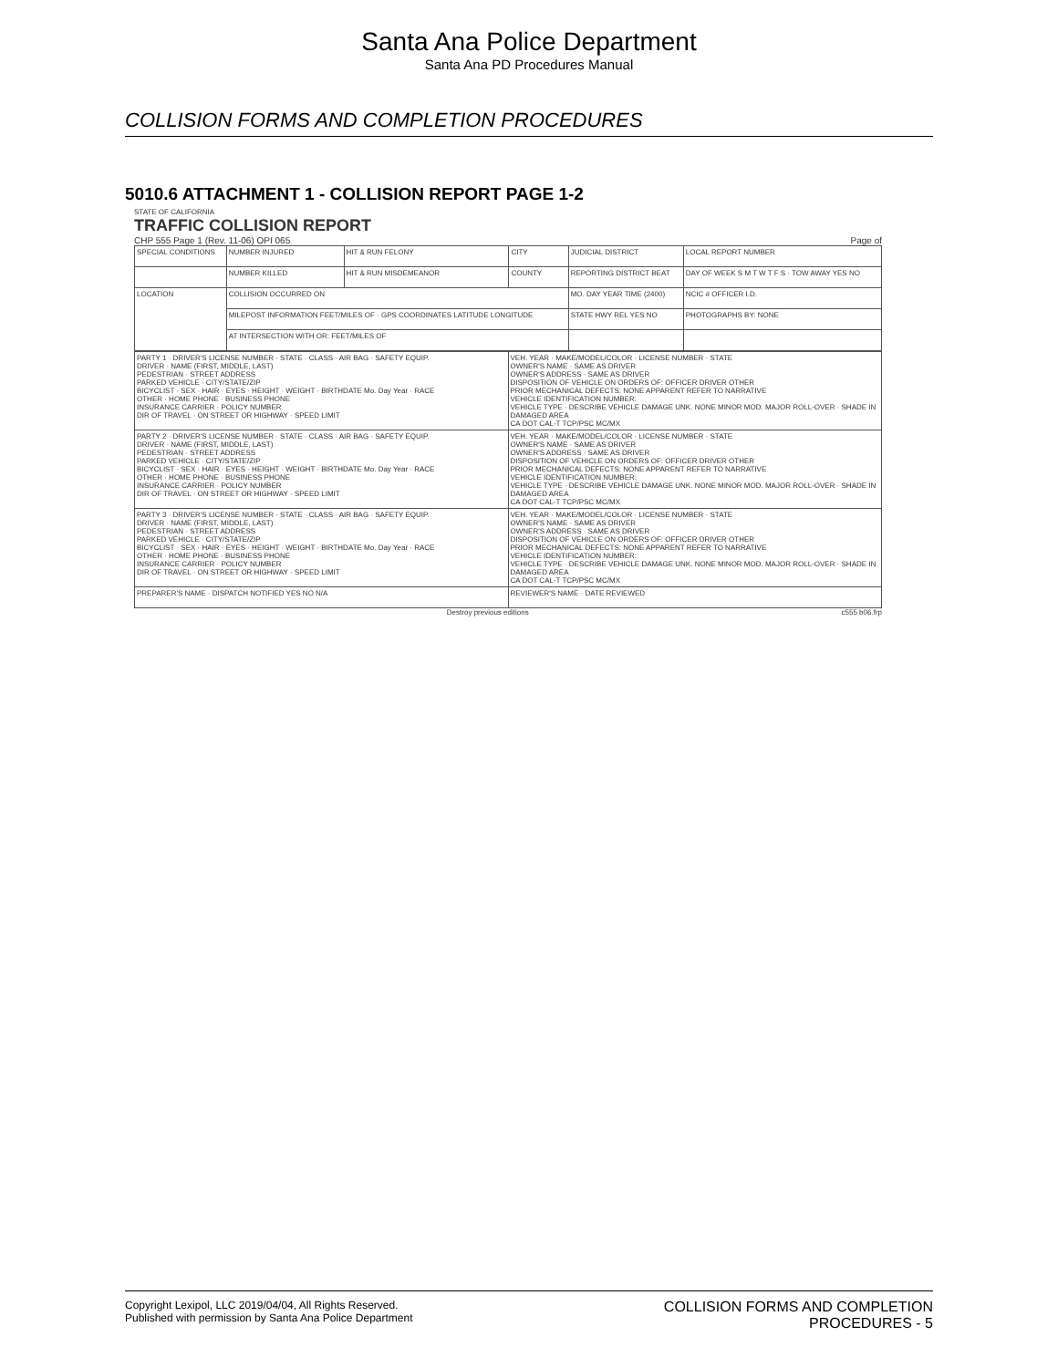Santa Ana Police Department
Santa Ana PD Procedures Manual
COLLISION FORMS AND COMPLETION PROCEDURES
5010.6 ATTACHMENT 1 - COLLISION REPORT PAGE 1-2
STATE OF CALIFORNIA
TRAFFIC COLLISION REPORT
CHP 555 Page 1 (Rev. 11-06) OPI 065 Page of
| SPECIAL CONDITIONS | NUMBER INJURED | HIT & RUN FELONY | CITY | JUDICIAL DISTRICT | LOCAL REPORT NUMBER |
| | NUMBER KILLED | HIT & RUN MISDEMEANOR | COUNTY | REPORTING DISTRICT BEAT | DAY OF WEEK S M T W T F S · TOW AWAY YES NO |
| LOCATION | COLLISION OCCURRED ON | | | MO. DAY YEAR TIME (2400) | NCIC # OFFICER I.D. |
| | MILEPOST INFORMATION FEET/MILES OF · GPS COORDINATES LATITUDE LONGITUDE | | | STATE HWY REL YES NO | PHOTOGRAPHS BY: NONE |
| | AT INTERSECTION WITH OR: FEET/MILES OF | | | | |
| PARTY 1 · DRIVER'S LICENSE NUMBER · STATE · CLASS · AIR BAG · SAFETY EQUIP. DRIVER · NAME (FIRST, MIDDLE, LAST) PEDESTRIAN · STREET ADDRESS PARKED VEHICLE · CITY/STATE/ZIP BICYCLIST · SEX · HAIR · EYES · HEIGHT · WEIGHT · BIRTHDATE Mo. Day Year · RACE OTHER · HOME PHONE · BUSINESS PHONE INSURANCE CARRIER · POLICY NUMBER DIR OF TRAVEL · ON STREET OR HIGHWAY · SPEED LIMIT | VEH. YEAR · MAKE/MODEL/COLOR · LICENSE NUMBER · STATE OWNER'S NAME · SAME AS DRIVER OWNER'S ADDRESS · SAME AS DRIVER DISPOSITION OF VEHICLE ON ORDERS OF: OFFICER DRIVER OTHER PRIOR MECHANICAL DEFECTS: NONE APPARENT REFER TO NARRATIVE VEHICLE IDENTIFICATION NUMBER: VEHICLE TYPE · DESCRIBE VEHICLE DAMAGE UNK. NONE MINOR MOD. MAJOR ROLL-OVER · SHADE IN DAMAGED AREA CA DOT CAL-T TCP/PSC MC/MX |
| PARTY 2 · DRIVER'S LICENSE NUMBER · STATE · CLASS · AIR BAG · SAFETY EQUIP. DRIVER · NAME (FIRST, MIDDLE, LAST) PEDESTRIAN · STREET ADDRESS PARKED VEHICLE · CITY/STATE/ZIP BICYCLIST · SEX · HAIR · EYES · HEIGHT · WEIGHT · BIRTHDATE Mo. Day Year · RACE OTHER · HOME PHONE · BUSINESS PHONE INSURANCE CARRIER · POLICY NUMBER DIR OF TRAVEL · ON STREET OR HIGHWAY · SPEED LIMIT | VEH. YEAR · MAKE/MODEL/COLOR · LICENSE NUMBER · STATE OWNER'S NAME · SAME AS DRIVER OWNER'S ADDRESS · SAME AS DRIVER DISPOSITION OF VEHICLE ON ORDERS OF: OFFICER DRIVER OTHER PRIOR MECHANICAL DEFECTS: NONE APPARENT REFER TO NARRATIVE VEHICLE IDENTIFICATION NUMBER: VEHICLE TYPE · DESCRIBE VEHICLE DAMAGE UNK. NONE MINOR MOD. MAJOR ROLL-OVER · SHADE IN DAMAGED AREA CA DOT CAL-T TCP/PSC MC/MX |
| PARTY 3 · DRIVER'S LICENSE NUMBER · STATE · CLASS · AIR BAG · SAFETY EQUIP. DRIVER · NAME (FIRST, MIDDLE, LAST) PEDESTRIAN · STREET ADDRESS PARKED VEHICLE · CITY/STATE/ZIP BICYCLIST · SEX · HAIR · EYES · HEIGHT · WEIGHT · BIRTHDATE Mo. Day Year · RACE OTHER · HOME PHONE · BUSINESS PHONE INSURANCE CARRIER · POLICY NUMBER DIR OF TRAVEL · ON STREET OR HIGHWAY · SPEED LIMIT | VEH. YEAR · MAKE/MODEL/COLOR · LICENSE NUMBER · STATE OWNER'S NAME · SAME AS DRIVER OWNER'S ADDRESS · SAME AS DRIVER DISPOSITION OF VEHICLE ON ORDERS OF: OFFICER DRIVER OTHER PRIOR MECHANICAL DEFECTS: NONE APPARENT REFER TO NARRATIVE VEHICLE IDENTIFICATION NUMBER: VEHICLE TYPE · DESCRIBE VEHICLE DAMAGE UNK. NONE MINOR MOD. MAJOR ROLL-OVER · SHADE IN DAMAGED AREA CA DOT CAL-T TCP/PSC MC/MX |
| PREPARER'S NAME · DISPATCH NOTIFIED YES NO N/A | REVIEWER'S NAME · DATE REVIEWED |
Destroy previous editions c555 b06.frp
Copyright Lexipol, LLC 2019/04/04, All Rights Reserved.
Published with permission by Santa Ana Police Department
COLLISION FORMS AND COMPLETION
PROCEDURES - 5